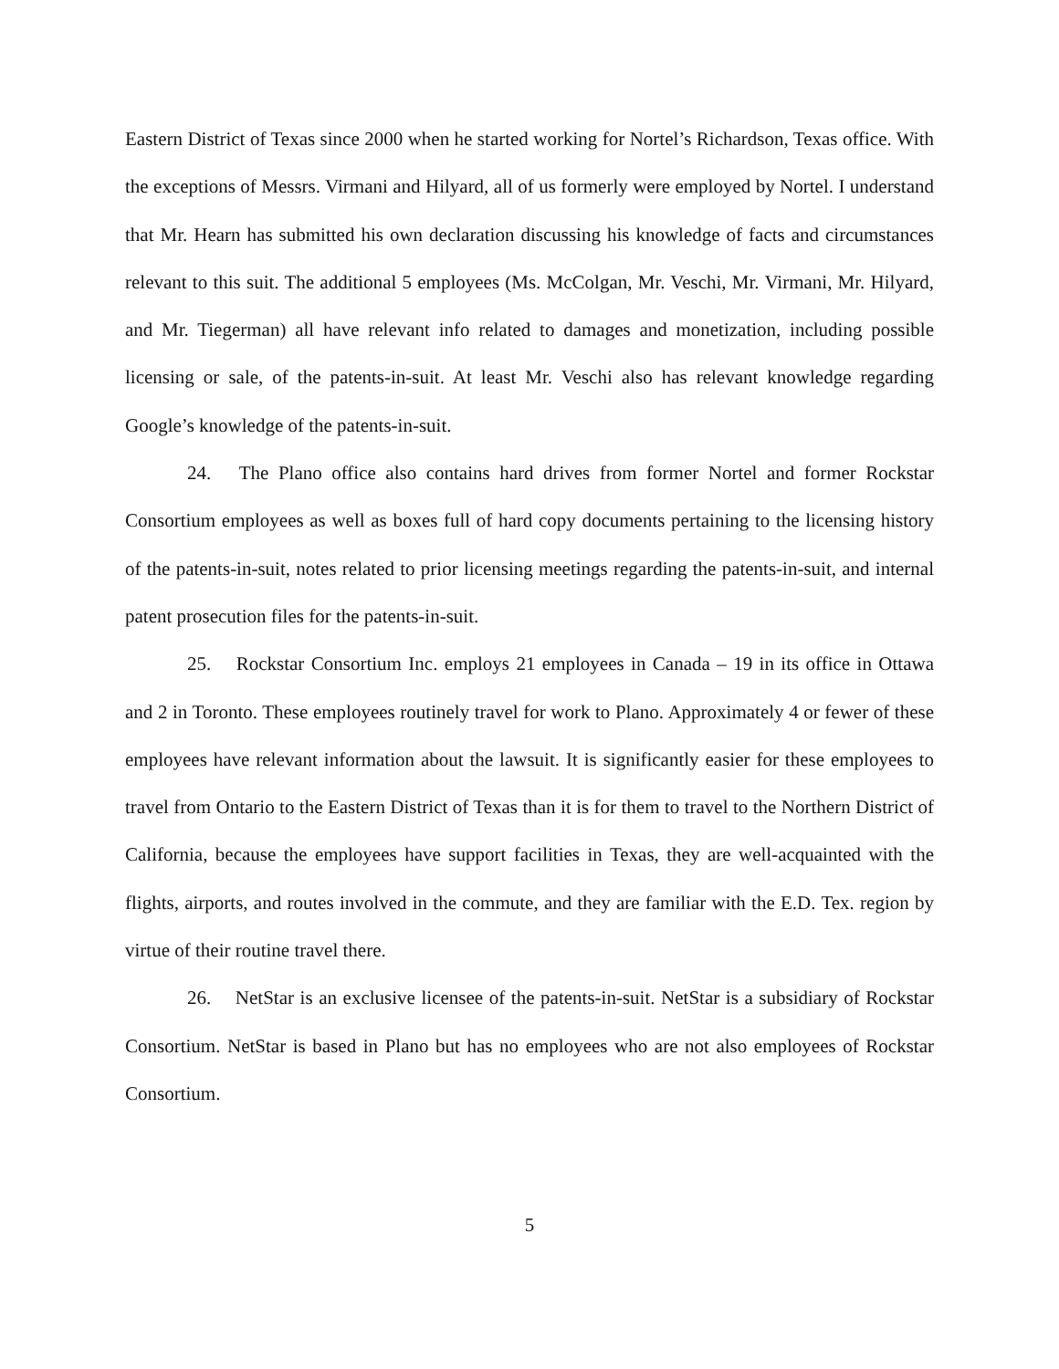Eastern District of Texas since 2000 when he started working for Nortel’s Richardson, Texas office. With the exceptions of Messrs. Virmani and Hilyard, all of us formerly were employed by Nortel. I understand that Mr. Hearn has submitted his own declaration discussing his knowledge of facts and circumstances relevant to this suit. The additional 5 employees (Ms. McColgan, Mr. Veschi, Mr. Virmani, Mr. Hilyard, and Mr. Tiegerman) all have relevant info related to damages and monetization, including possible licensing or sale, of the patents-in-suit. At least Mr. Veschi also has relevant knowledge regarding Google’s knowledge of the patents-in-suit.
24. The Plano office also contains hard drives from former Nortel and former Rockstar Consortium employees as well as boxes full of hard copy documents pertaining to the licensing history of the patents-in-suit, notes related to prior licensing meetings regarding the patents-in-suit, and internal patent prosecution files for the patents-in-suit.
25. Rockstar Consortium Inc. employs 21 employees in Canada – 19 in its office in Ottawa and 2 in Toronto. These employees routinely travel for work to Plano. Approximately 4 or fewer of these employees have relevant information about the lawsuit. It is significantly easier for these employees to travel from Ontario to the Eastern District of Texas than it is for them to travel to the Northern District of California, because the employees have support facilities in Texas, they are well-acquainted with the flights, airports, and routes involved in the commute, and they are familiar with the E.D. Tex. region by virtue of their routine travel there.
26. NetStar is an exclusive licensee of the patents-in-suit. NetStar is a subsidiary of Rockstar Consortium. NetStar is based in Plano but has no employees who are not also employees of Rockstar Consortium.
5